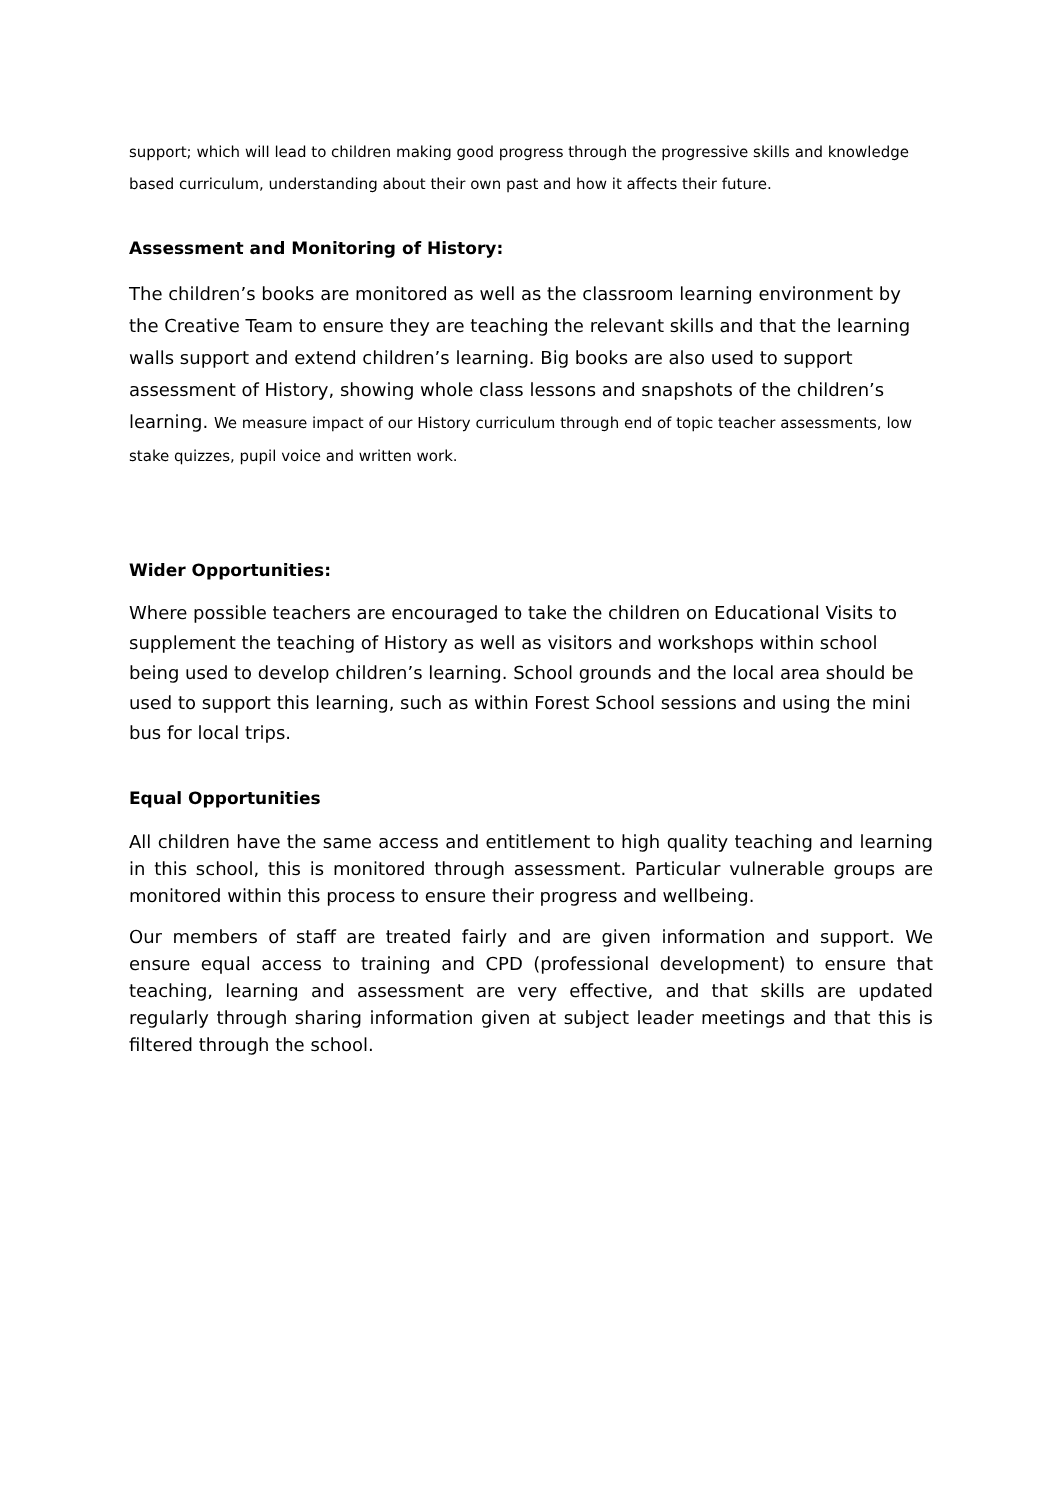support; which will lead to children making good progress through the progressive skills and knowledge based curriculum, understanding about their own past and how it affects their future.
Assessment and Monitoring of History:
The children’s books are monitored as well as the classroom learning environment by the Creative Team to ensure they are teaching the relevant skills and that the learning walls support and extend children’s learning. Big books are also used to support assessment of History, showing whole class lessons and snapshots of the children’s learning. We measure impact of our History curriculum through end of topic teacher assessments, low stake quizzes, pupil voice and written work.
Wider Opportunities:
Where possible teachers are encouraged to take the children on Educational Visits to supplement the teaching of History as well as visitors and workshops within school being used to develop children’s learning. School grounds and the local area should be used to support this learning, such as within Forest School sessions and using the mini bus for local trips.
Equal Opportunities
All children have the same access and entitlement to high quality teaching and learning in this school, this is monitored through assessment. Particular vulnerable groups are monitored within this process to ensure their progress and wellbeing.
Our members of staff are treated fairly and are given information and support. We ensure equal access to training and CPD (professional development) to ensure that teaching, learning and assessment are very effective, and that skills are updated regularly through sharing information given at subject leader meetings and that this is filtered through the school.